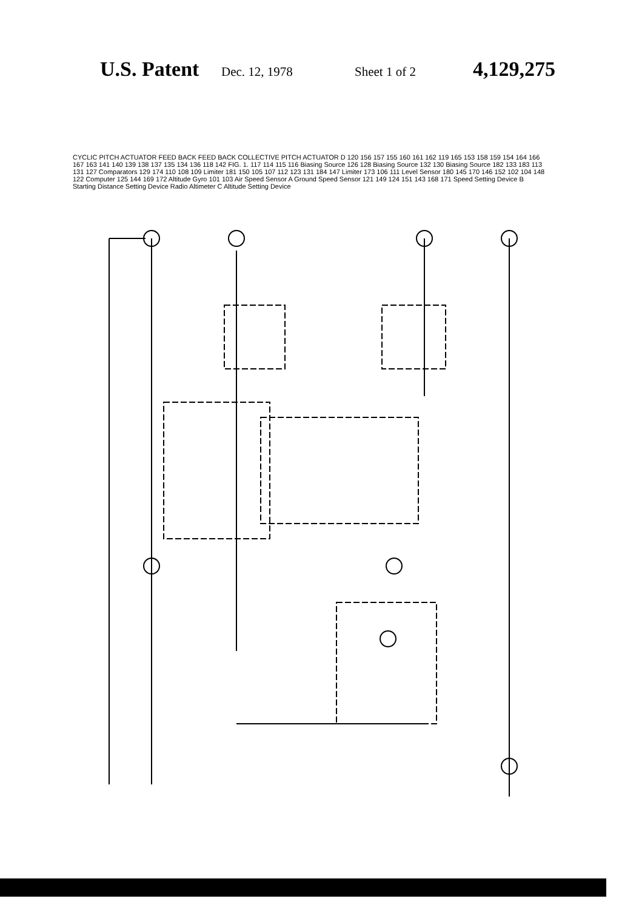U.S. Patent
Dec. 12, 1978 Sheet 1 of 2
4,129,275
CYCLIC PITCH ACTUATOR FEED BACK FEED BACK COLLECTIVE PITCH ACTUATOR D 120 156 157 155 160 161 162 119 165 153 158 159 154 164 166 167 163 141 140 139 138 137 135 134 136 118 142 FIG. 1. 117 114 115 116 Biasing Source 126 128 Biasing Source 132 130 Biasing Source 182 133 183 113 131 127 Comparators 129 174 110 108 109 Limiter 181 150 105 107 112 123 131 184 147 Limiter 173 106 111 Level Sensor 180 145 170 146 152 102 104 148 122 Computer 125 144 169 172 Altitude Gyro 101 103 Air Speed Sensor A Ground Speed Sensor 121 149 124 151 143 168 171 Speed Setting Device B Starting Distance Setting Device Radio Altimeter C Altitude Setting Device